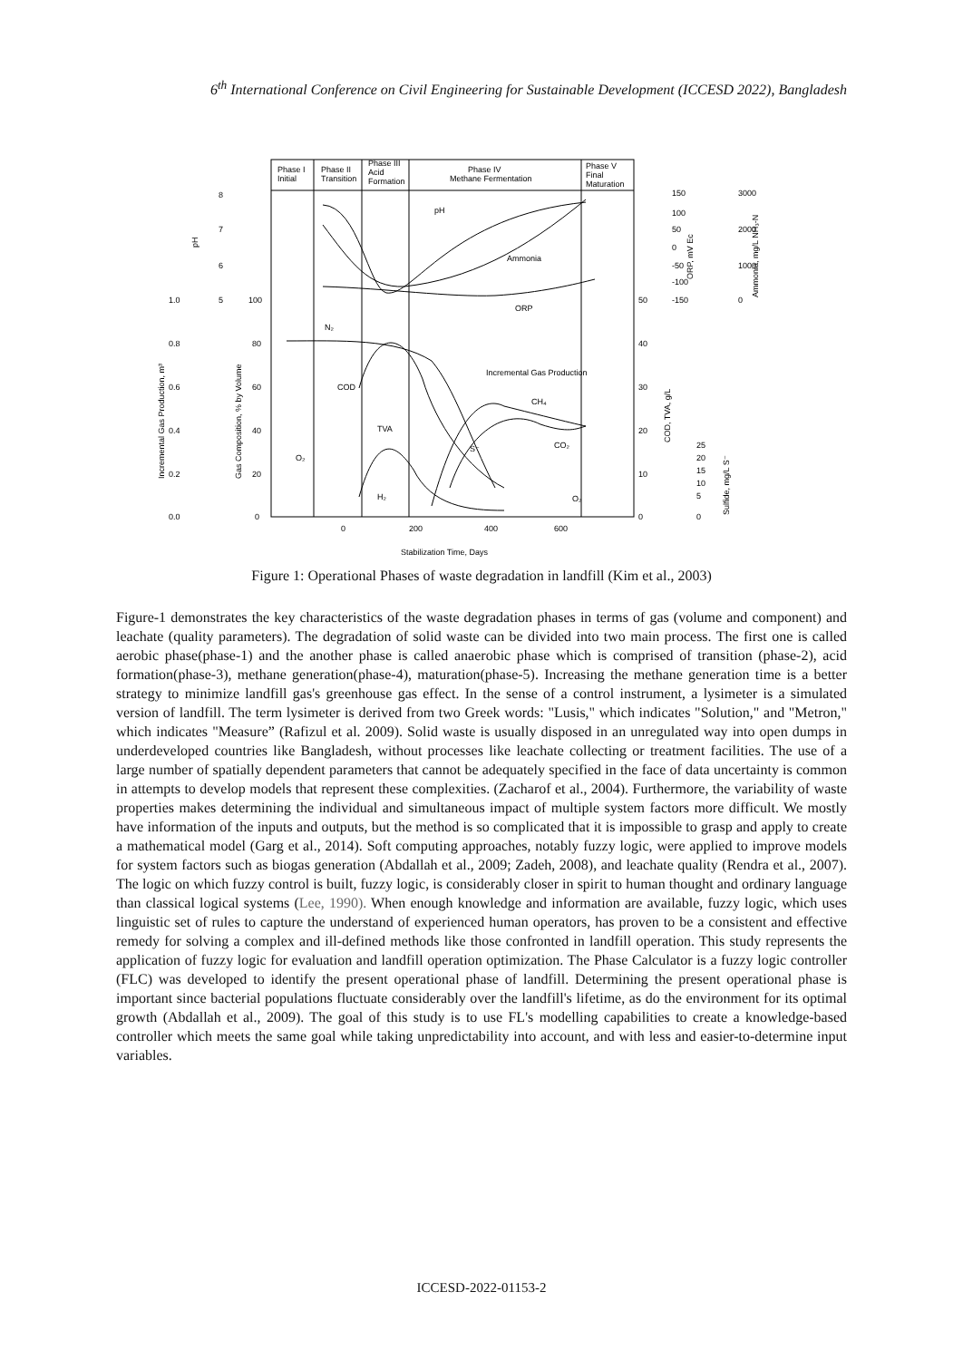6<sup>th</sup> International Conference on Civil Engineering for Sustainable Development (ICCESD 2022), Bangladesh
Phase I
Initial
Phase II
Transition
Phase III
Acid
Formation
Phase IV
Methane Fermentation
Phase V
Final
Maturation
pH
Ammonia
ORP
N₂
COD
TVA
Incremental Gas Production
CH₄
CO₂
S⁻
O₂
H₂
O₂
1.0
0.8
0.6
0.4
0.2
0.0
8
7
6
5
100
80
60
40
20
0
0
200
400
600
50
40
30
20
10
0
150
100
50
0
-50
-100
-150
3000
2000
1000
0
25
20
15
10
5
0
pH
Incremental Gas Production, m³
Gas Composition, % by Volume
COD, TVA, g/L
ORP, mV Ec
Ammonia, mg/L NH₃-N
Sulfide, mg/L S⁻
Stabilization Time, Days
Figure 1: Operational Phases of waste degradation in landfill (Kim et al., 2003)
Figure-1 demonstrates the key characteristics of the waste degradation phases in terms of gas (volume and component) and leachate (quality parameters). The degradation of solid waste can be divided into two main process. The first one is called aerobic phase(phase-1) and the another phase is called anaerobic phase which is comprised of transition (phase-2), acid formation(phase-3), methane generation(phase-4), maturation(phase-5). Increasing the methane generation time is a better strategy to minimize landfill gas's greenhouse gas effect. In the sense of a control instrument, a lysimeter is a simulated version of landfill. The term lysimeter is derived from two Greek words: "Lusis," which indicates "Solution," and "Metron," which indicates "Measure” (Rafizul et al. 2009). Solid waste is usually disposed in an unregulated way into open dumps in underdeveloped countries like Bangladesh, without processes like leachate collecting or treatment facilities. The use of a large number of spatially dependent parameters that cannot be adequately specified in the face of data uncertainty is common in attempts to develop models that represent these complexities. (Zacharof et al., 2004). Furthermore, the variability of waste properties makes determining the individual and simultaneous impact of multiple system factors more difficult. We mostly have information of the inputs and outputs, but the method is so complicated that it is impossible to grasp and apply to create a mathematical model (Garg et al., 2014). Soft computing approaches, notably fuzzy logic, were applied to improve models for system factors such as biogas generation (Abdallah et al., 2009; Zadeh, 2008), and leachate quality (Rendra et al., 2007). The logic on which fuzzy control is built, fuzzy logic, is considerably closer in spirit to human thought and ordinary language than classical logical systems (Lee, 1990). When enough knowledge and information are available, fuzzy logic, which uses linguistic set of rules to capture the understand of experienced human operators, has proven to be a consistent and effective remedy for solving a complex and ill-defined methods like those confronted in landfill operation. This study represents the application of fuzzy logic for evaluation and landfill operation optimization. The Phase Calculator is a fuzzy logic controller (FLC) was developed to identify the present operational phase of landfill. Determining the present operational phase is important since bacterial populations fluctuate considerably over the landfill's lifetime, as do the environment for its optimal growth (Abdallah et al., 2009). The goal of this study is to use FL's modelling capabilities to create a knowledge-based controller which meets the same goal while taking unpredictability into account, and with less and easier-to-determine input variables.
ICCESD-2022-01153-2